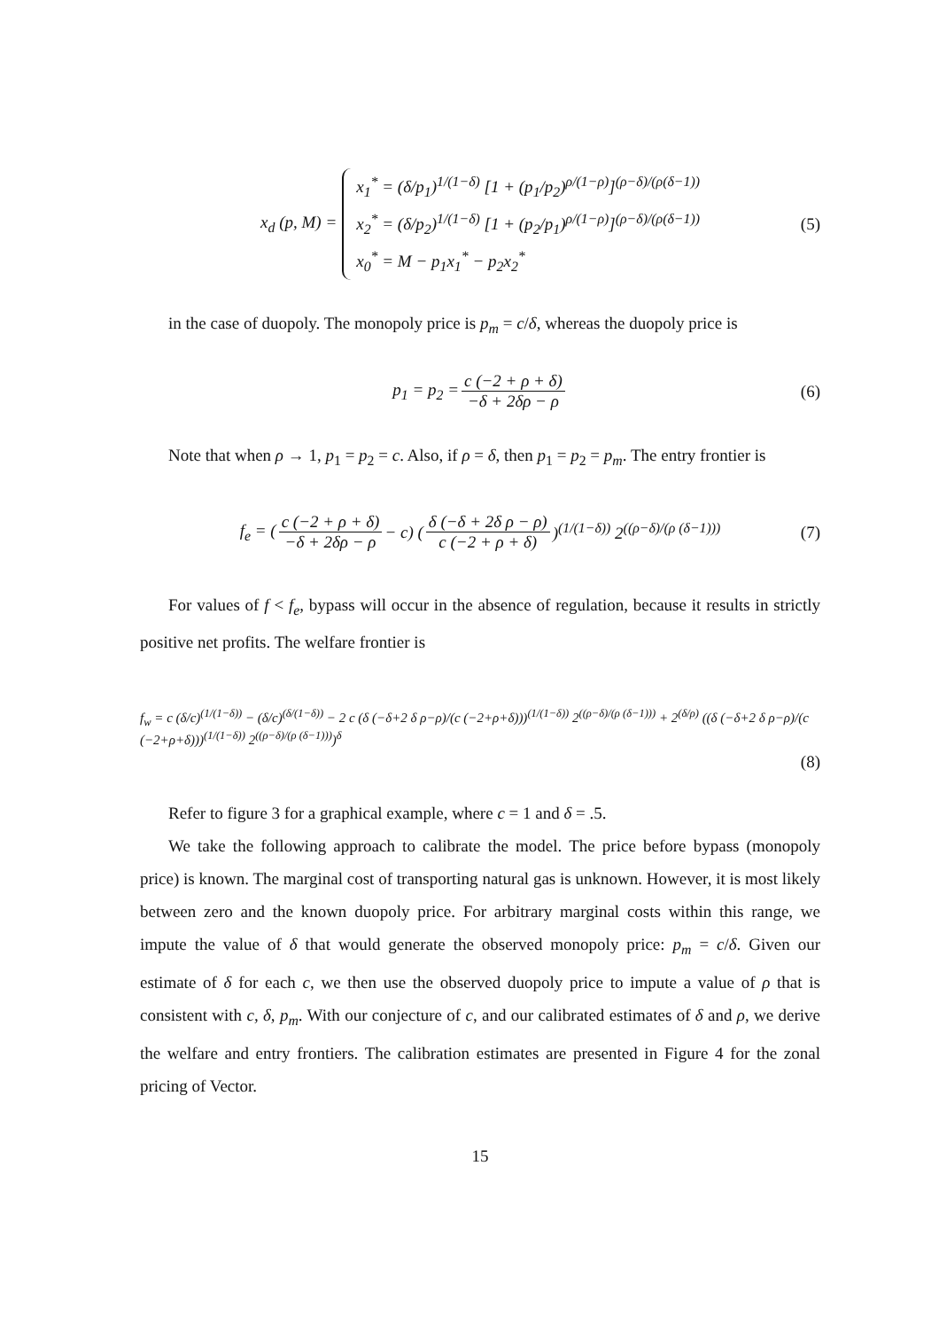x<sub>d</sub> (p, M) =
x<sub>1</sub><sup>*</sup> = (δ/p<sub>1</sub>)<sup>1/(1−δ)</sup> [1 + (p<sub>1</sub>/p<sub>2</sub>)<sup>ρ/(1−ρ)</sup>]<sup>(ρ−δ)/(ρ(δ−1))</sup>
x<sub>2</sub><sup>*</sup> = (δ/p<sub>2</sub>)<sup>1/(1−δ)</sup> [1 + (p<sub>2</sub>/p<sub>1</sub>)<sup>ρ/(1−ρ)</sup>]<sup>(ρ−δ)/(ρ(δ−1))</sup>
x<sub>0</sub><sup>*</sup> = M − p<sub>1</sub>x<sub>1</sub><sup>*</sup> − p<sub>2</sub>x<sub>2</sub><sup>*</sup>
(5)
in the case of duopoly. The monopoly price is p<sub>m</sub> = c/δ, whereas the duopoly price is
p<sub>1</sub> = p<sub>2</sub> = c (−2 + ρ + δ) −δ + 2δρ − ρ (6)
Note that when ρ → 1, p<sub>1</sub> = p<sub>2</sub> = c. Also, if ρ = δ, then p<sub>1</sub> = p<sub>2</sub> = p<sub>m</sub>. The entry frontier is
f<sub>e</sub> = (c (−2 + ρ + δ) −δ + 2δρ − ρ − c) (δ (−δ + 2δ ρ − ρ) c (−2 + ρ + δ))<sup>(1/(1−δ))</sup> 2<sup>((ρ−δ)/(ρ (δ−1)))</sup> (7)
For values of f < f<sub>e</sub>, bypass will occur in the absence of regulation, because it results in strictly positive net profits. The welfare frontier is
f<sub>w</sub> = c (δ/c)<sup>(1/(1−δ))</sup> − (δ/c)<sup>(δ/(1−δ))</sup> − 2 c (δ (−δ+2 δ ρ−ρ)/(c (−2+ρ+δ)))<sup>(1/(1−δ))</sup> 2<sup>((ρ−δ)/(ρ (δ−1)))</sup> + 2<sup>(δ/ρ)</sup> ((δ (−δ+2 δ ρ−ρ)/(c (−2+ρ+δ)))<sup>(1/(1−δ))</sup> 2<sup>((ρ−δ)/(ρ (δ−1)))</sup>)<sup>δ</sup>
(8)
Refer to figure 3 for a graphical example, where c = 1 and δ = .5.
We take the following approach to calibrate the model. The price before bypass (monopoly price) is known. The marginal cost of transporting natural gas is unknown. However, it is most likely between zero and the known duopoly price. For arbitrary marginal costs within this range, we impute the value of δ that would generate the observed monopoly price: p<sub>m</sub> = c/δ. Given our estimate of δ for each c, we then use the observed duopoly price to impute a value of ρ that is consistent with c, δ, p<sub>m</sub>. With our conjecture of c, and our calibrated estimates of δ and ρ, we derive the welfare and entry frontiers. The calibration estimates are presented in Figure 4 for the zonal pricing of Vector.
15